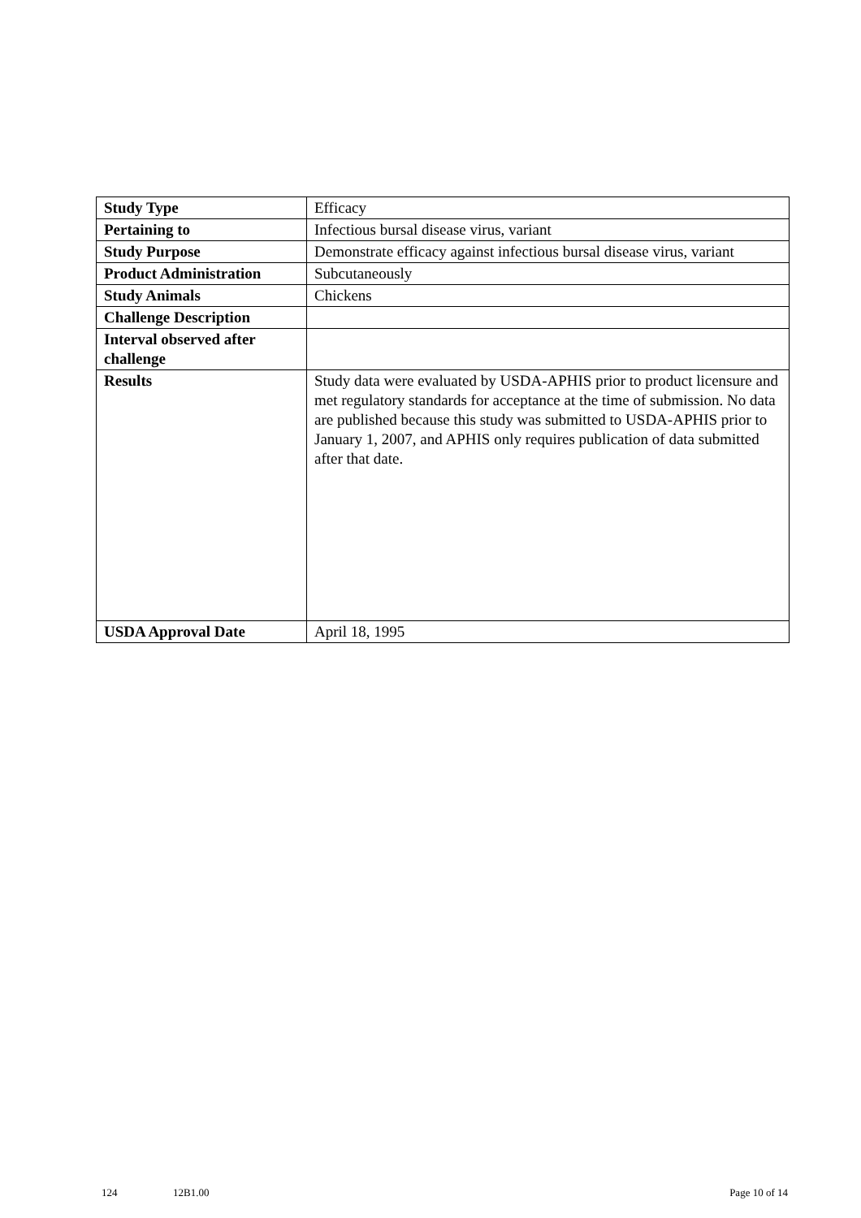| Study Type | Efficacy |
| Pertaining to | Infectious bursal disease virus, variant |
| Study Purpose | Demonstrate efficacy against infectious bursal disease virus, variant |
| Product Administration | Subcutaneously |
| Study Animals | Chickens |
| Challenge Description | |
| Interval observed after challenge | |
| Results | Study data were evaluated by USDA-APHIS prior to product licensure and met regulatory standards for acceptance at the time of submission. No data are published because this study was submitted to USDA-APHIS prior to January 1, 2007, and APHIS only requires publication of data submitted after that date. |
| USDA Approval Date | April 18, 1995 |
124 12B1.00 Page 10 of 14